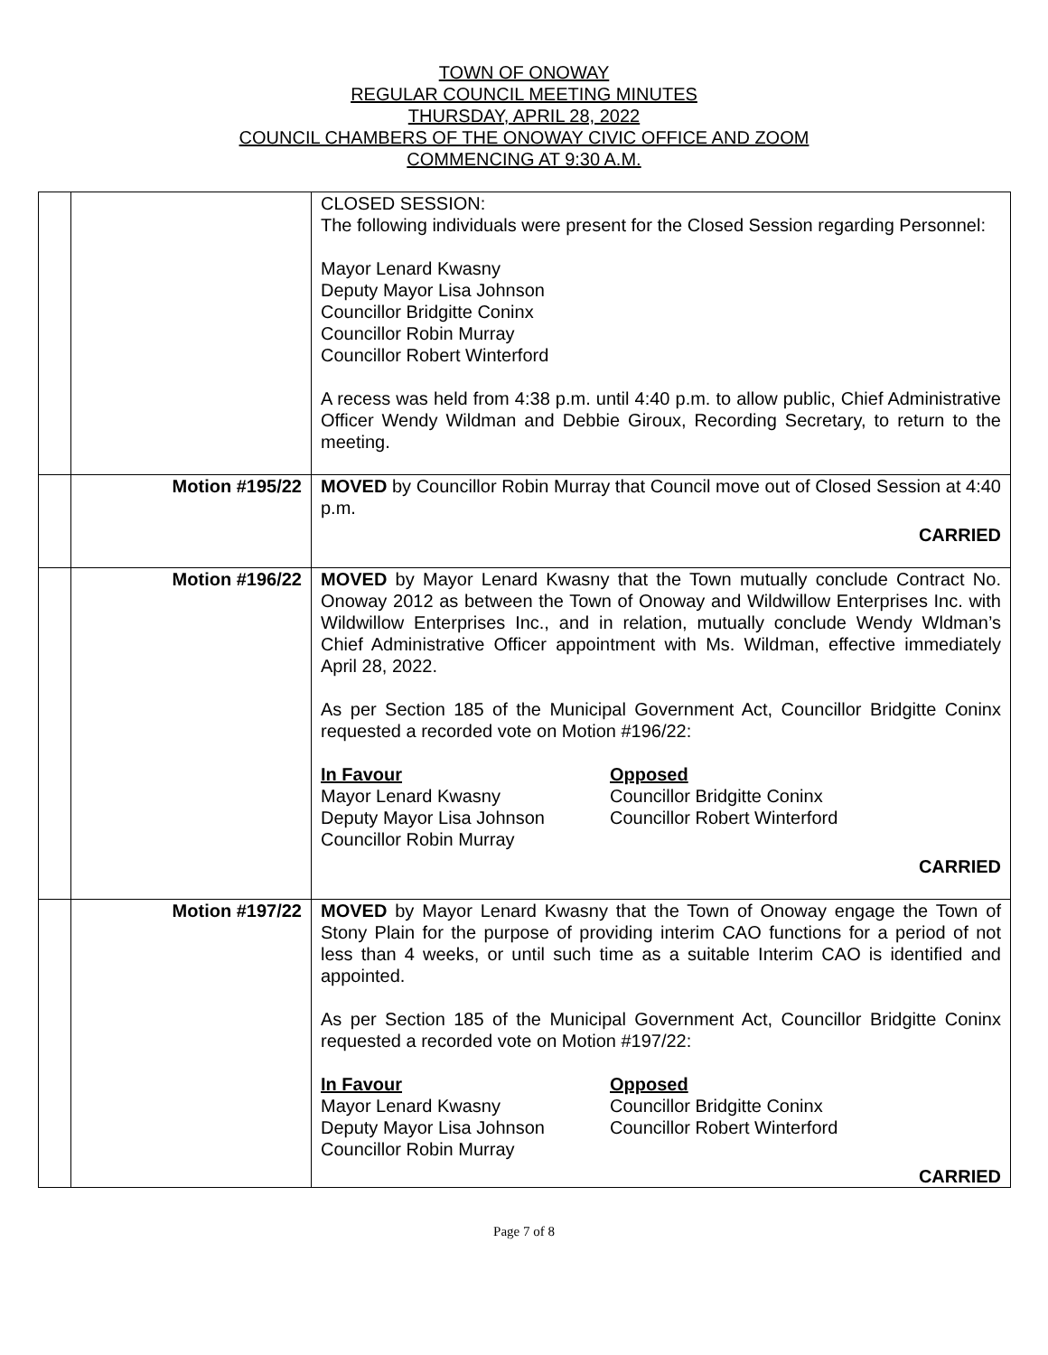TOWN OF ONOWAY
REGULAR COUNCIL MEETING MINUTES
THURSDAY, APRIL 28, 2022
COUNCIL CHAMBERS OF THE ONOWAY CIVIC OFFICE AND ZOOM
COMMENCING AT 9:30 A.M.
| | | CLOSED SESSION: The following individuals were present for the Closed Session regarding Personnel: Mayor Lenard Kwasny Deputy Mayor Lisa Johnson Councillor Bridgitte Coninx Councillor Robin Murray Councillor Robert Winterford A recess was held from 4:38 p.m. until 4:40 p.m. to allow public, Chief Administrative Officer Wendy Wildman and Debbie Giroux, Recording Secretary, to return to the meeting. |
| | Motion #195/22 | MOVED by Councillor Robin Murray that Council move out of Closed Session at 4:40 p.m. CARRIED |
| | Motion #196/22 | MOVED by Mayor Lenard Kwasny that the Town mutually conclude Contract No. Onoway 2012 as between the Town of Onoway and Wildwillow Enterprises Inc. with Wildwillow Enterprises Inc., and in relation, mutually conclude Wendy Wldman’s Chief Administrative Officer appointment with Ms. Wildman, effective immediately April 28, 2022. As per Section 185 of the Municipal Government Act, Councillor Bridgitte Coninx requested a recorded vote on Motion #196/22: In Favour Mayor Lenard Kwasny Deputy Mayor Lisa Johnson Councillor Robin Murray Opposed Councillor Bridgitte Coninx Councillor Robert Winterford CARRIED |
| | Motion #197/22 | MOVED by Mayor Lenard Kwasny that the Town of Onoway engage the Town of Stony Plain for the purpose of providing interim CAO functions for a period of not less than 4 weeks, or until such time as a suitable Interim CAO is identified and appointed. As per Section 185 of the Municipal Government Act, Councillor Bridgitte Coninx requested a recorded vote on Motion #197/22: In Favour Mayor Lenard Kwasny Deputy Mayor Lisa Johnson Councillor Robin Murray Opposed Councillor Bridgitte Coninx Councillor Robert Winterford CARRIED |
Page 7 of 8